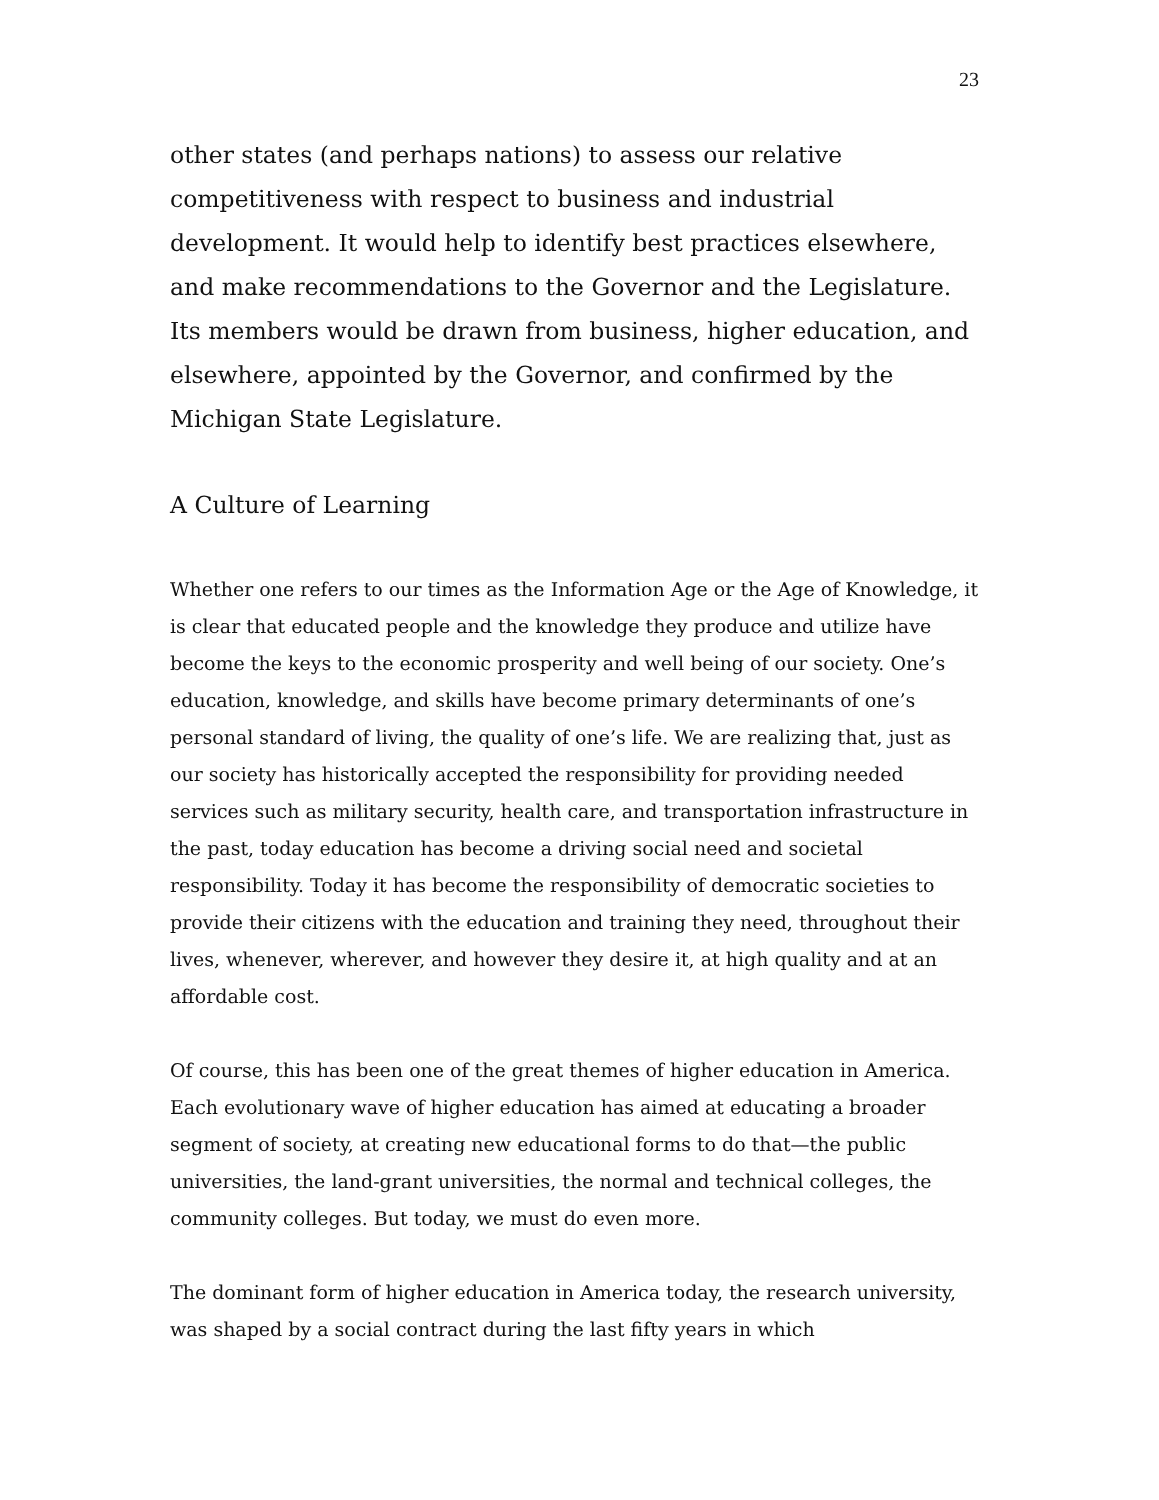23
other states (and perhaps nations) to assess our relative competitiveness with respect to business and industrial development. It would help to identify best practices elsewhere, and make recommendations to the Governor and the Legislature. Its members would be drawn from business, higher education, and elsewhere, appointed by the Governor, and confirmed by the Michigan State Legislature.
A Culture of Learning
Whether one refers to our times as the Information Age or the Age of Knowledge, it is clear that educated people and the knowledge they produce and utilize have become the keys to the economic prosperity and well being of our society. One’s education, knowledge, and skills have become primary determinants of one’s personal standard of living, the quality of one’s life. We are realizing that, just as our society has historically accepted the responsibility for providing needed services such as military security, health care, and transportation infrastructure in the past, today education has become a driving social need and societal responsibility. Today it has become the responsibility of democratic societies to provide their citizens with the education and training they need, throughout their lives, whenever, wherever, and however they desire it, at high quality and at an affordable cost.
Of course, this has been one of the great themes of higher education in America. Each evolutionary wave of higher education has aimed at educating a broader segment of society, at creating new educational forms to do that—the public universities, the land-grant universities, the normal and technical colleges, the community colleges. But today, we must do even more.
The dominant form of higher education in America today, the research university, was shaped by a social contract during the last fifty years in which